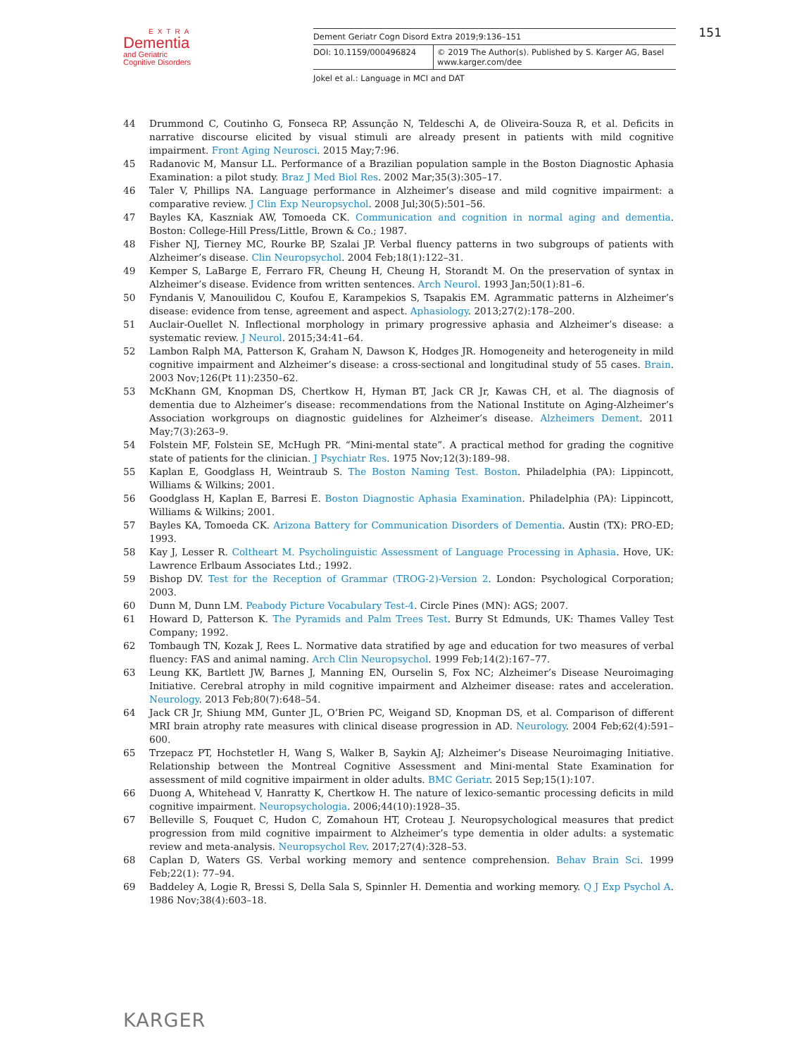EXTRA
Dementia
and Geriatric
Cognitive Disorders
Dement Geriatr Cogn Disord Extra 2019;9:136–151
DOI: 10.1159/000496824 © 2019 The Author(s). Published by S. Karger AG, Basel
www.karger.com/dee
Jokel et al.: Language in MCI and DAT
151
44 Drummond C, Coutinho G, Fonseca RP, Assunção N, Teldeschi A, de Oliveira-Souza R, et al. Deficits in narrative discourse elicited by visual stimuli are already present in patients with mild cognitive impairment. Front Aging Neurosci. 2015 May;7:96.
45 Radanovic M, Mansur LL. Performance of a Brazilian population sample in the Boston Diagnostic Aphasia Examination: a pilot study. Braz J Med Biol Res. 2002 Mar;35(3):305–17.
46 Taler V, Phillips NA. Language performance in Alzheimer’s disease and mild cognitive impairment: a comparative review. J Clin Exp Neuropsychol. 2008 Jul;30(5):501–56.
47 Bayles KA, Kaszniak AW, Tomoeda CK. Communication and cognition in normal aging and dementia. Boston: College-Hill Press/Little, Brown & Co.; 1987.
48 Fisher NJ, Tierney MC, Rourke BP, Szalai JP. Verbal fluency patterns in two subgroups of patients with Alzheimer’s disease. Clin Neuropsychol. 2004 Feb;18(1):122–31.
49 Kemper S, LaBarge E, Ferraro FR, Cheung H, Cheung H, Storandt M. On the preservation of syntax in Alzheimer’s disease. Evidence from written sentences. Arch Neurol. 1993 Jan;50(1):81–6.
50 Fyndanis V, Manouilidou C, Koufou E, Karampekios S, Tsapakis EM. Agrammatic patterns in Alzheimer’s disease: evidence from tense, agreement and aspect. Aphasiology. 2013;27(2):178–200.
51 Auclair-Ouellet N. Inflectional morphology in primary progressive aphasia and Alzheimer’s disease: a systematic review. J Neurol. 2015;34:41–64.
52 Lambon Ralph MA, Patterson K, Graham N, Dawson K, Hodges JR. Homogeneity and heterogeneity in mild cognitive impairment and Alzheimer’s disease: a cross-sectional and longitudinal study of 55 cases. Brain. 2003 Nov;126(Pt 11):2350–62.
53 McKhann GM, Knopman DS, Chertkow H, Hyman BT, Jack CR Jr, Kawas CH, et al. The diagnosis of dementia due to Alzheimer’s disease: recommendations from the National Institute on Aging-Alzheimer’s Association workgroups on diagnostic guidelines for Alzheimer’s disease. Alzheimers Dement. 2011 May;7(3):263–9.
54 Folstein MF, Folstein SE, McHugh PR. “Mini-mental state”. A practical method for grading the cognitive state of patients for the clinician. J Psychiatr Res. 1975 Nov;12(3):189–98.
55 Kaplan E, Goodglass H, Weintraub S. The Boston Naming Test. Boston. Philadelphia (PA): Lippincott, Williams & Wilkins; 2001.
56 Goodglass H, Kaplan E, Barresi E. Boston Diagnostic Aphasia Examination. Philadelphia (PA): Lippincott, Williams & Wilkins; 2001.
57 Bayles KA, Tomoeda CK. Arizona Battery for Communication Disorders of Dementia. Austin (TX): PRO-ED; 1993.
58 Kay J, Lesser R. Coltheart M. Psycholinguistic Assessment of Language Processing in Aphasia. Hove, UK: Lawrence Erlbaum Associates Ltd.; 1992.
59 Bishop DV. Test for the Reception of Grammar (TROG-2)-Version 2. London: Psychological Corporation; 2003.
60 Dunn M, Dunn LM. Peabody Picture Vocabulary Test-4. Circle Pines (MN): AGS; 2007.
61 Howard D, Patterson K. The Pyramids and Palm Trees Test. Burry St Edmunds, UK: Thames Valley Test Company; 1992.
62 Tombaugh TN, Kozak J, Rees L. Normative data stratified by age and education for two measures of verbal fluency: FAS and animal naming. Arch Clin Neuropsychol. 1999 Feb;14(2):167–77.
63 Leung KK, Bartlett JW, Barnes J, Manning EN, Ourselin S, Fox NC; Alzheimer’s Disease Neuroimaging Initiative. Cerebral atrophy in mild cognitive impairment and Alzheimer disease: rates and acceleration. Neurology. 2013 Feb;80(7):648–54.
64 Jack CR Jr, Shiung MM, Gunter JL, O’Brien PC, Weigand SD, Knopman DS, et al. Comparison of different MRI brain atrophy rate measures with clinical disease progression in AD. Neurology. 2004 Feb;62(4):591–600.
65 Trzepacz PT, Hochstetler H, Wang S, Walker B, Saykin AJ; Alzheimer’s Disease Neuroimaging Initiative. Relationship between the Montreal Cognitive Assessment and Mini-mental State Examination for assessment of mild cognitive impairment in older adults. BMC Geriatr. 2015 Sep;15(1):107.
66 Duong A, Whitehead V, Hanratty K, Chertkow H. The nature of lexico-semantic processing deficits in mild cognitive impairment. Neuropsychologia. 2006;44(10):1928–35.
67 Belleville S, Fouquet C, Hudon C, Zomahoun HT, Croteau J. Neuropsychological measures that predict progression from mild cognitive impairment to Alzheimer’s type dementia in older adults: a systematic review and meta-analysis. Neuropsychol Rev. 2017;27(4):328–53.
68 Caplan D, Waters GS. Verbal working memory and sentence comprehension. Behav Brain Sci. 1999 Feb;22(1): 77–94.
69 Baddeley A, Logie R, Bressi S, Della Sala S, Spinnler H. Dementia and working memory. Q J Exp Psychol A. 1986 Nov;38(4):603–18.
KARGER